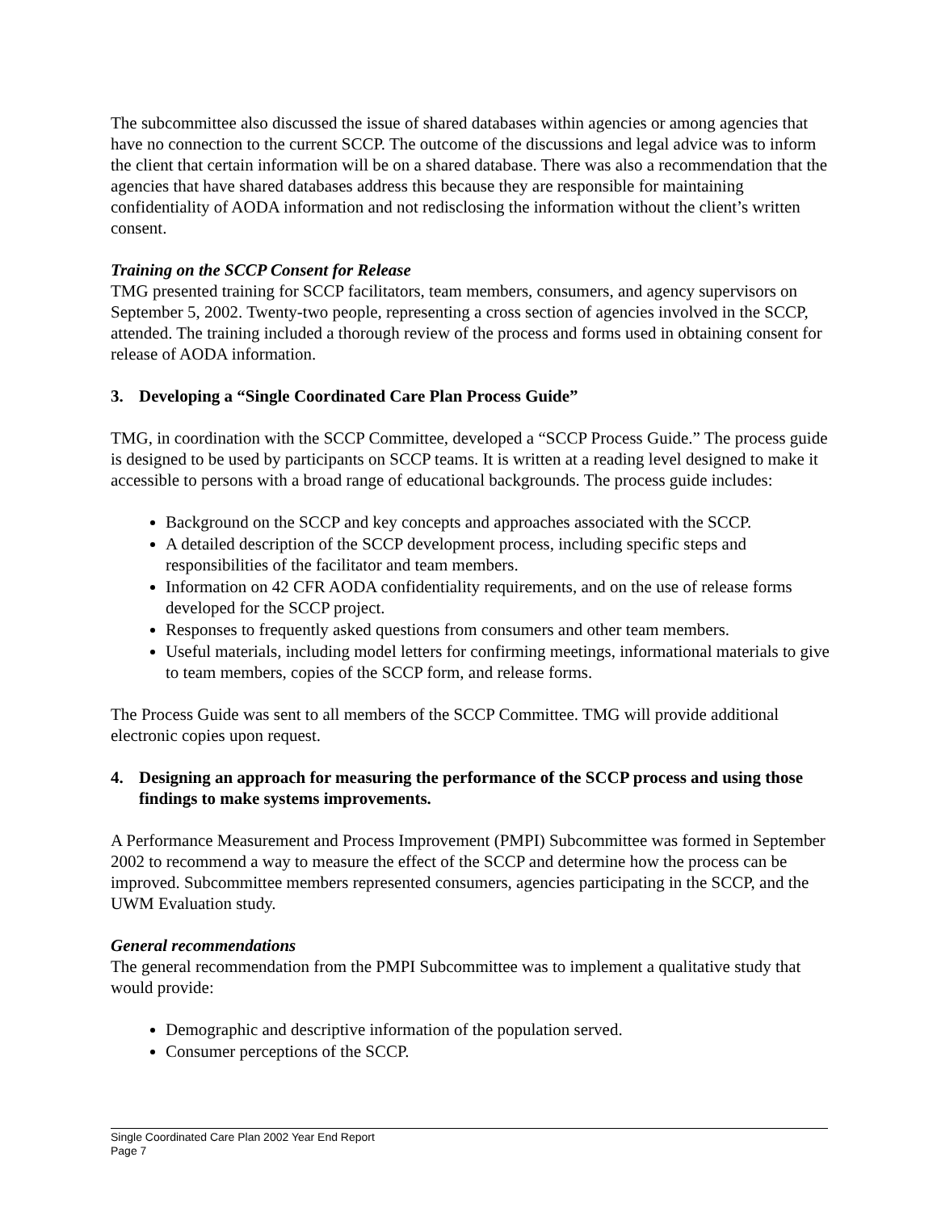The subcommittee also discussed the issue of shared databases within agencies or among agencies that have no connection to the current SCCP. The outcome of the discussions and legal advice was to inform the client that certain information will be on a shared database. There was also a recommendation that the agencies that have shared databases address this because they are responsible for maintaining confidentiality of AODA information and not redisclosing the information without the client’s written consent.
Training on the SCCP Consent for Release
TMG presented training for SCCP facilitators, team members, consumers, and agency supervisors on September 5, 2002. Twenty-two people, representing a cross section of agencies involved in the SCCP, attended. The training included a thorough review of the process and forms used in obtaining consent for release of AODA information.
3. Developing a “Single Coordinated Care Plan Process Guide”
TMG, in coordination with the SCCP Committee, developed a “SCCP Process Guide.” The process guide is designed to be used by participants on SCCP teams. It is written at a reading level designed to make it accessible to persons with a broad range of educational backgrounds. The process guide includes:
Background on the SCCP and key concepts and approaches associated with the SCCP.
A detailed description of the SCCP development process, including specific steps and responsibilities of the facilitator and team members.
Information on 42 CFR AODA confidentiality requirements, and on the use of release forms developed for the SCCP project.
Responses to frequently asked questions from consumers and other team members.
Useful materials, including model letters for confirming meetings, informational materials to give to team members, copies of the SCCP form, and release forms.
The Process Guide was sent to all members of the SCCP Committee. TMG will provide additional electronic copies upon request.
4. Designing an approach for measuring the performance of the SCCP process and using those findings to make systems improvements.
A Performance Measurement and Process Improvement (PMPI) Subcommittee was formed in September 2002 to recommend a way to measure the effect of the SCCP and determine how the process can be improved. Subcommittee members represented consumers, agencies participating in the SCCP, and the UWM Evaluation study.
General recommendations
The general recommendation from the PMPI Subcommittee was to implement a qualitative study that would provide:
Demographic and descriptive information of the population served.
Consumer perceptions of the SCCP.
Single Coordinated Care Plan 2002 Year End Report
Page 7